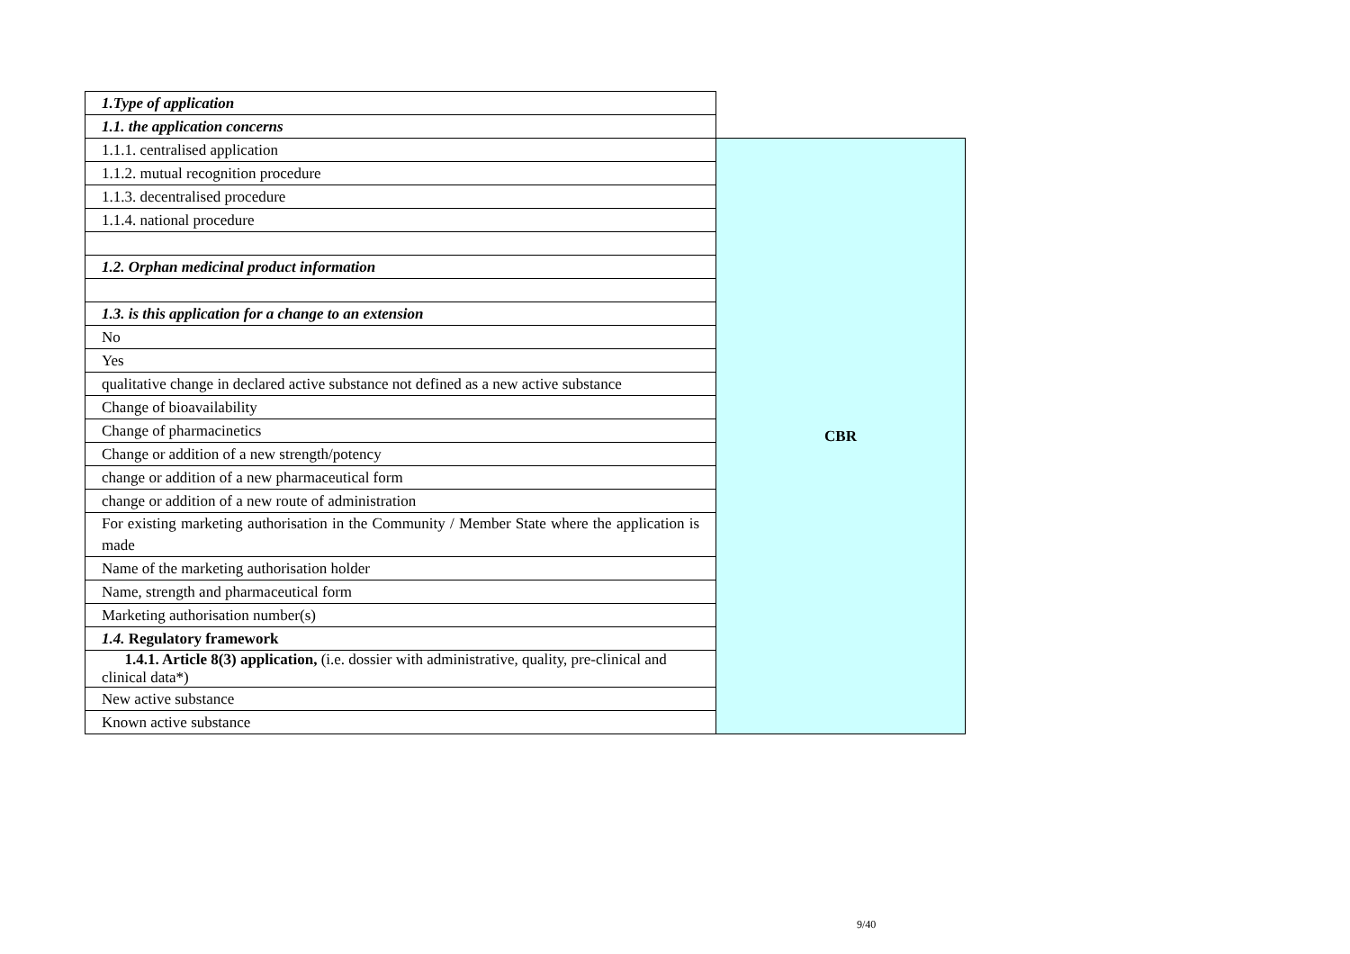| 1.Type of application | |
| 1.1. the application concerns | |
| 1.1.1. centralised application | CBR |
| 1.1.2. mutual recognition procedure | |
| 1.1.3. decentralised procedure | |
| 1.1.4. national procedure | |
| 1.2. Orphan medicinal product information | |
| 1.3. is this application for a change to an extension | |
| No | |
| Yes | |
| qualitative change in declared active substance not defined as a new active substance | |
| Change of bioavailability | |
| Change of pharmacinetics | |
| Change or addition of a new strength/potency | |
| change or addition of a new pharmaceutical form | |
| change or addition of a new route of administration | |
| For existing marketing authorisation in the Community / Member State where the application is made | |
| Name of the marketing authorisation holder | |
| Name, strength and pharmaceutical form | |
| Marketing authorisation number(s) | |
| 1.4. Regulatory framework | |
| 1.4.1. Article 8(3) application, (i.e. dossier with administrative, quality, pre-clinical and clinical data*) | |
| New active substance | |
| Known active substance | |
9/40